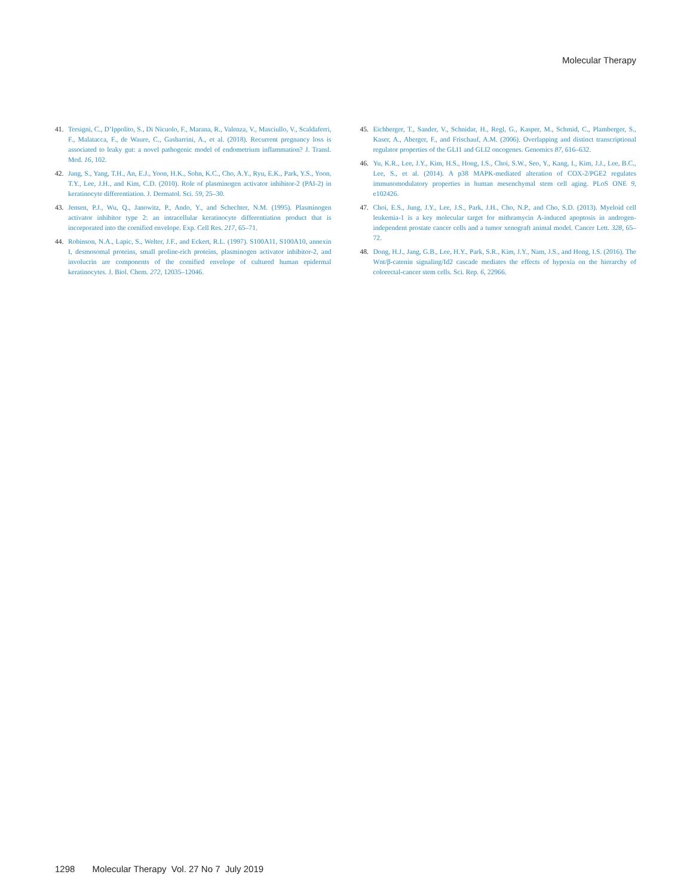Molecular Therapy
41. Tersigni, C., D’Ippolito, S., Di Nicuolo, F., Marana, R., Valenza, V., Masciullo, V., Scaldaferri, F., Malatacca, F., de Waure, C., Gasbarrini, A., et al. (2018). Recurrent pregnancy loss is associated to leaky gut: a novel pathogenic model of endometrium inflammation? J. Transl. Med. 16, 102.
42. Jang, S., Yang, T.H., An, E.J., Yoon, H.K., Sohn, K.C., Cho, A.Y., Ryu, E.K., Park, Y.S., Yoon, T.Y., Lee, J.H., and Kim, C.D. (2010). Role of plasminogen activator inhibitor-2 (PAI-2) in keratinocyte differentiation. J. Dermatol. Sci. 59, 25–30.
43. Jensen, P.J., Wu, Q., Janowitz, P., Ando, Y., and Schechter, N.M. (1995). Plasminogen activator inhibitor type 2: an intracellular keratinocyte differentiation product that is incorporated into the cornified envelope. Exp. Cell Res. 217, 65–71.
44. Robinson, N.A., Lapic, S., Welter, J.F., and Eckert, R.L. (1997). S100A11, S100A10, annexin I, desmosomal proteins, small proline-rich proteins, plasminogen activator inhibitor-2, and involucrin are components of the cornified envelope of cultured human epidermal keratinocytes. J. Biol. Chem. 272, 12035–12046.
45. Eichberger, T., Sander, V., Schnidar, H., Regl, G., Kasper, M., Schmid, C., Plamberger, S., Kaser, A., Aberger, F., and Frischauf, A.M. (2006). Overlapping and distinct transcriptional regulator properties of the GLI1 and GLI2 oncogenes. Genomics 87, 616–632.
46. Yu, K.R., Lee, J.Y., Kim, H.S., Hong, I.S., Choi, S.W., Seo, Y., Kang, I., Kim, J.J., Lee, B.C., Lee, S., et al. (2014). A p38 MAPK-mediated alteration of COX-2/PGE2 regulates immunomodulatory properties in human mesenchymal stem cell aging. PLoS ONE 9, e102426.
47. Choi, E.S., Jung, J.Y., Lee, J.S., Park, J.H., Cho, N.P., and Cho, S.D. (2013). Myeloid cell leukemia-1 is a key molecular target for mithramycin A-induced apoptosis in androgen-independent prostate cancer cells and a tumor xenograft animal model. Cancer Lett. 328, 65–72.
48. Dong, H.J., Jang, G.B., Lee, H.Y., Park, S.R., Kim, J.Y., Nam, J.S., and Hong, I.S. (2016). The Wnt/β-catenin signaling/Id2 cascade mediates the effects of hypoxia on the hierarchy of colorectal-cancer stem cells. Sci. Rep. 6, 22966.
1298 Molecular Therapy Vol. 27 No 7 July 2019